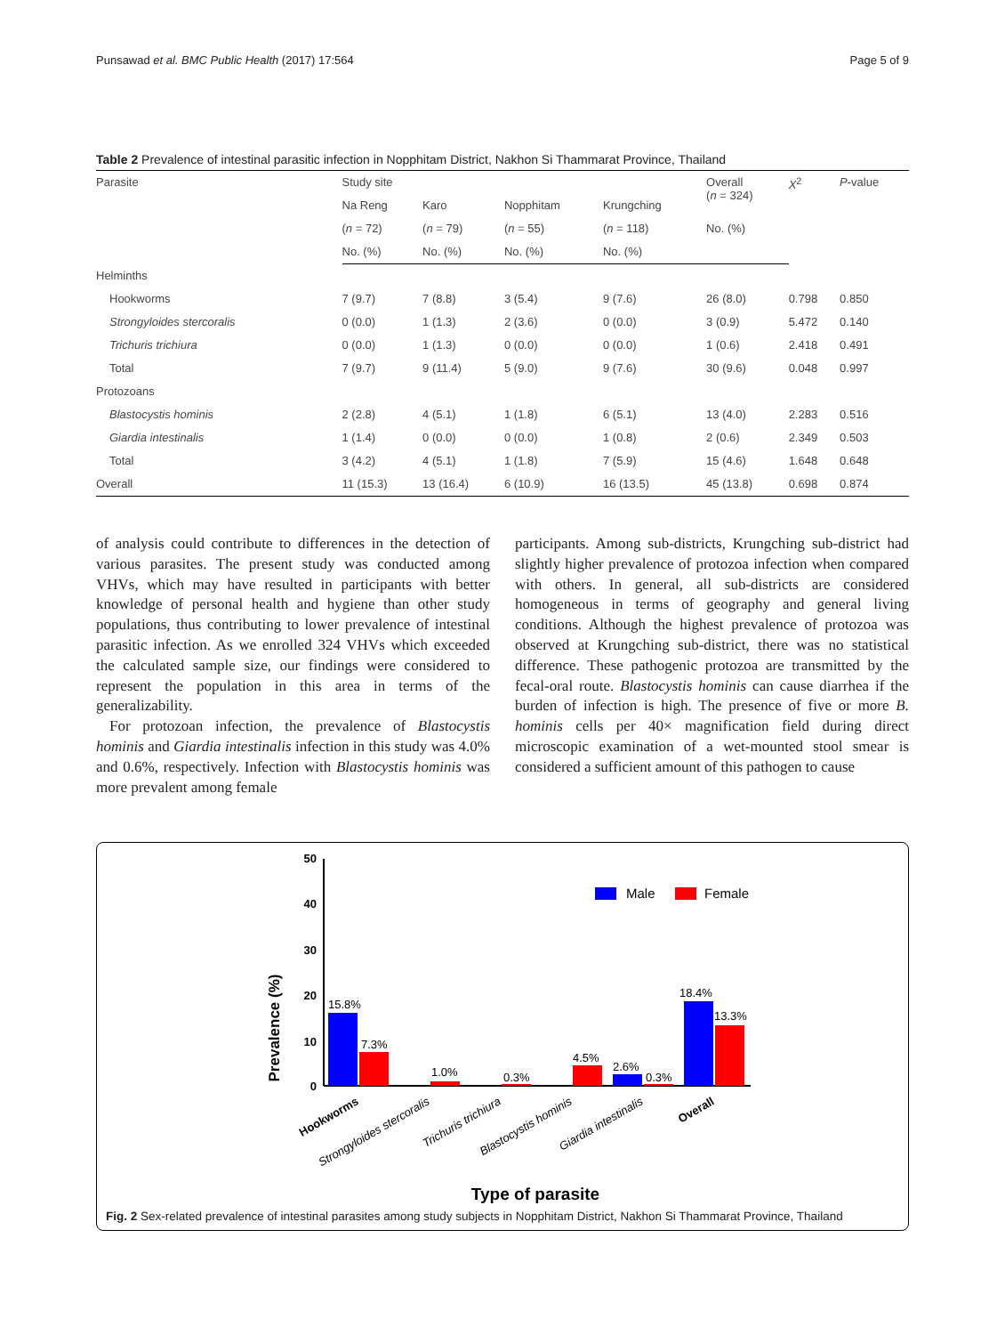Punsawad et al. BMC Public Health (2017) 17:564 Page 5 of 9
Table 2 Prevalence of intestinal parasitic infection in Nopphitam District, Nakhon Si Thammarat Province, Thailand
| Parasite | Study site | | | | Overall ( n = 324) | X<sup>2</sup> | P -value |
| --- | --- | --- | --- | --- | --- | --- | --- |
| | Na Reng | Karo | Nopphitam | Krungching | | | |
| | ( n = 72) | ( n = 79) | ( n = 55) | ( n = 118) | No. (%) | | |
| | No. (%) | No. (%) | No. (%) | No. (%) | | | |
| Helminths | | | | | | | |
| Hookworms | 7 (9.7) | 7 (8.8) | 3 (5.4) | 9 (7.6) | 26 (8.0) | 0.798 | 0.850 |
| Strongyloides stercoralis | 0 (0.0) | 1 (1.3) | 2 (3.6) | 0 (0.0) | 3 (0.9) | 5.472 | 0.140 |
| Trichuris trichiura | 0 (0.0) | 1 (1.3) | 0 (0.0) | 0 (0.0) | 1 (0.6) | 2.418 | 0.491 |
| Total | 7 (9.7) | 9 (11.4) | 5 (9.0) | 9 (7.6) | 30 (9.6) | 0.048 | 0.997 |
| Protozoans | | | | | | | |
| Blastocystis hominis | 2 (2.8) | 4 (5.1) | 1 (1.8) | 6 (5.1) | 13 (4.0) | 2.283 | 0.516 |
| Giardia intestinalis | 1 (1.4) | 0 (0.0) | 0 (0.0) | 1 (0.8) | 2 (0.6) | 2.349 | 0.503 |
| Total | 3 (4.2) | 4 (5.1) | 1 (1.8) | 7 (5.9) | 15 (4.6) | 1.648 | 0.648 |
| Overall | 11 (15.3) | 13 (16.4) | 6 (10.9) | 16 (13.5) | 45 (13.8) | 0.698 | 0.874 |
of analysis could contribute to differences in the detection of various parasites. The present study was conducted among VHVs, which may have resulted in participants with better knowledge of personal health and hygiene than other study populations, thus contributing to lower prevalence of intestinal parasitic infection. As we enrolled 324 VHVs which exceeded the calculated sample size, our findings were considered to represent the population in this area in terms of the generalizability.
For protozoan infection, the prevalence of Blastocystis hominis and Giardia intestinalis infection in this study was 4.0% and 0.6%, respectively. Infection with Blastocystis hominis was more prevalent among female
participants. Among sub-districts, Krungching sub-district had slightly higher prevalence of protozoa infection when compared with others. In general, all sub-districts are considered homogeneous in terms of geography and general living conditions. Although the highest prevalence of protozoa was observed at Krungching sub-district, there was no statistical difference. These pathogenic protozoa are transmitted by the fecal-oral route. Blastocystis hominis can cause diarrhea if the burden of infection is high. The presence of five or more B. hominis cells per 40× magnification field during direct microscopic examination of a wet-mounted stool smear is considered a sufficient amount of this pathogen to cause
Prevalence (%)
50
40
30
20
10
0
15.8%
7.3%
1.0%
0.3%
4.5%
2.6%
0.3%
18.4%
13.3%
Male
Female
Hookworms
Strongyloides stercoralis
Trichuris trichiura
Blastocystis hominis
Giardia intestinalis
Overall
Type of parasite
Fig. 2 Sex-related prevalence of intestinal parasites among study subjects in Nopphitam District, Nakhon Si Thammarat Province, Thailand